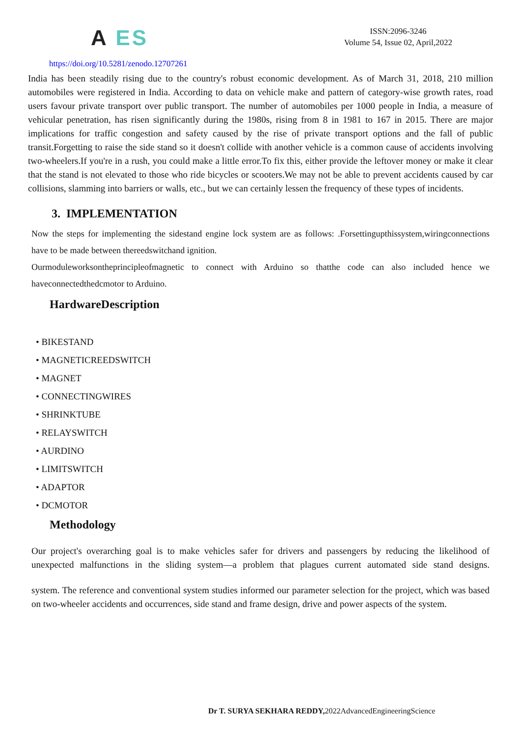A ES
ISSN:2096-3246
Volume 54, Issue 02, April,2022
https://doi.org/10.5281/zenodo.12707261
India has been steadily rising due to the country's robust economic development. As of March 31, 2018, 210 million automobiles were registered in India. According to data on vehicle make and pattern of category-wise growth rates, road users favour private transport over public transport. The number of automobiles per 1000 people in India, a measure of vehicular penetration, has risen significantly during the 1980s, rising from 8 in 1981 to 167 in 2015. There are major implications for traffic congestion and safety caused by the rise of private transport options and the fall of public transit.Forgetting to raise the side stand so it doesn't collide with another vehicle is a common cause of accidents involving two-wheelers.If you're in a rush, you could make a little error.To fix this, either provide the leftover money or make it clear that the stand is not elevated to those who ride bicycles or scooters.We may not be able to prevent accidents caused by car collisions, slamming into barriers or walls, etc., but we can certainly lessen the frequency of these types of incidents.
3. IMPLEMENTATION
Now the steps for implementing the sidestand engine lock system are as follows: .Forsettingupthissystem,wiringconnections have to be made between thereedswitchand ignition.
Ourmoduleworksontheprincipleofmagnetic to connect with Arduino so thatthe code can also included hence we haveconnectedthedcmotor to Arduino.
HardwareDescription
• BIKESTAND
• MAGNETICREEDSWITCH
• MAGNET
• CONNECTINGWIRES
• SHRINKTUBE
• RELAYSWITCH
• AURDINO
• LIMITSWITCH
• ADAPTOR
• DCMOTOR
Methodology
Our project's overarching goal is to make vehicles safer for drivers and passengers by reducing the likelihood of unexpected malfunctions in the sliding system—a problem that plagues current automated side stand designs.
system. The reference and conventional system studies informed our parameter selection for the project, which was based on two-wheeler accidents and occurrences, side stand and frame design, drive and power aspects of the system.
Dr T. SURYA SEKHARA REDDY, 2022AdvancedEngineeringScience